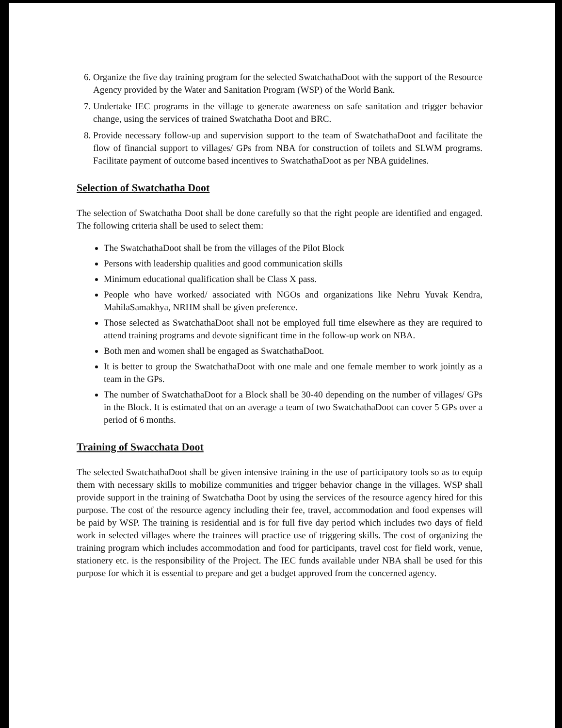6. Organize the five day training program for the selected SwatchathaDoot with the support of the Resource Agency provided by the Water and Sanitation Program (WSP) of the World Bank.
7. Undertake IEC programs in the village to generate awareness on safe sanitation and trigger behavior change, using the services of trained Swatchatha Doot and BRC.
8. Provide necessary follow-up and supervision support to the team of SwatchathaDoot and facilitate the flow of financial support to villages/ GPs from NBA for construction of toilets and SLWM programs. Facilitate payment of outcome based incentives to SwatchathaDoot as per NBA guidelines.
Selection of Swatchatha Doot
The selection of Swatchatha Doot shall be done carefully so that the right people are identified and engaged. The following criteria shall be used to select them:
The SwatchathaDoot shall be from the villages of the Pilot Block
Persons with leadership qualities and good communication skills
Minimum educational qualification shall be Class X pass.
People who have worked/ associated with NGOs and organizations like Nehru Yuvak Kendra, MahilaSamakhya, NRHM shall be given preference.
Those selected as SwatchathaDoot shall not be employed full time elsewhere as they are required to attend training programs and devote significant time in the follow-up work on NBA.
Both men and women shall be engaged as SwatchathaDoot.
It is better to group the SwatchathaDoot with one male and one female member to work jointly as a team in the GPs.
The number of SwatchathaDoot for a Block shall be 30-40 depending on the number of villages/ GPs in the Block. It is estimated that on an average a team of two SwatchathaDoot can cover 5 GPs over a period of 6 months.
Training of Swacchata Doot
The selected SwatchathaDoot shall be given intensive training in the use of participatory tools so as to equip them with necessary skills to mobilize communities and trigger behavior change in the villages. WSP shall provide support in the training of Swatchatha Doot by using the services of the resource agency hired for this purpose. The cost of the resource agency including their fee, travel, accommodation and food expenses will be paid by WSP. The training is residential and is for full five day period which includes two days of field work in selected villages where the trainees will practice use of triggering skills. The cost of organizing the training program which includes accommodation and food for participants, travel cost for field work, venue, stationery etc. is the responsibility of the Project. The IEC funds available under NBA shall be used for this purpose for which it is essential to prepare and get a budget approved from the concerned agency.